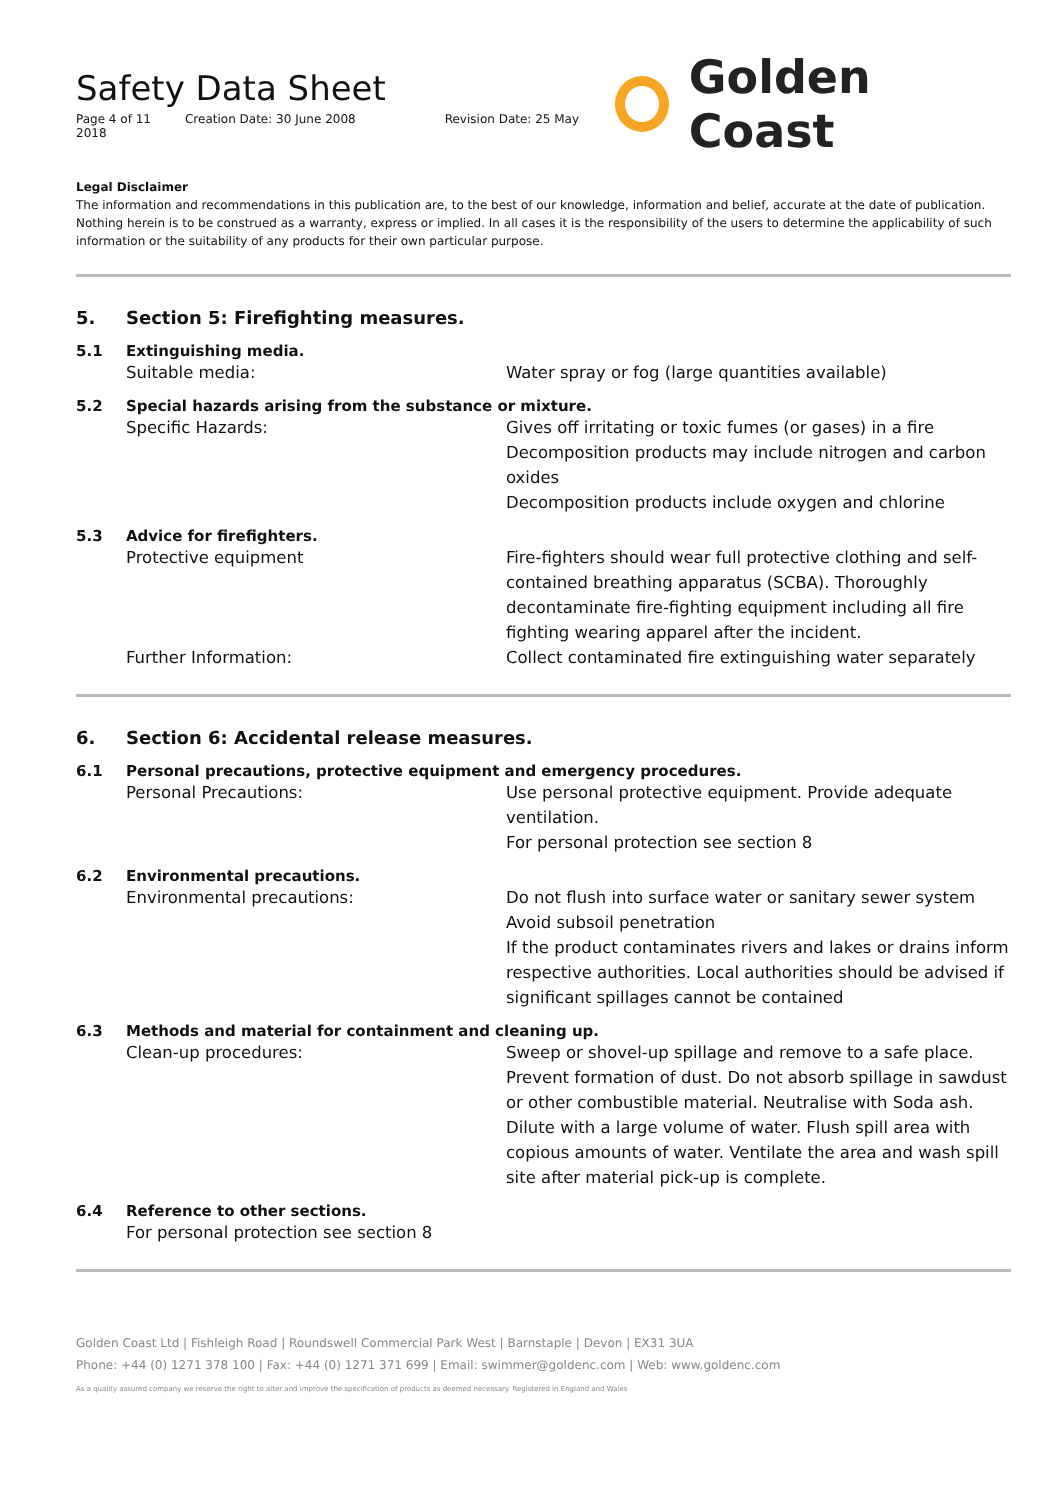Safety Data Sheet
Page 4 of 11 Creation Date: 30 June 2008 Revision Date: 25 May 2018
Golden Coast
Legal Disclaimer
The information and recommendations in this publication are, to the best of our knowledge, information and belief, accurate at the date of publication. Nothing herein is to be construed as a warranty, express or implied. In all cases it is the responsibility of the users to determine the applicability of such information or the suitability of any products for their own particular purpose.
5. Section 5: Firefighting measures.
5.1 Extinguishing media.
Suitable media: Water spray or fog (large quantities available)
5.2 Special hazards arising from the substance or mixture.
Specific Hazards: Gives off irritating or toxic fumes (or gases) in a fire
Decomposition products may include nitrogen and carbon oxides
Decomposition products include oxygen and chlorine
5.3 Advice for firefighters.
Protective equipment Fire-fighters should wear full protective clothing and self-contained breathing apparatus (SCBA). Thoroughly decontaminate fire-fighting equipment including all fire fighting wearing apparel after the incident.
Further Information: Collect contaminated fire extinguishing water separately
6. Section 6: Accidental release measures.
6.1 Personal precautions, protective equipment and emergency procedures.
Personal Precautions: Use personal protective equipment. Provide adequate ventilation.
For personal protection see section 8
6.2 Environmental precautions.
Environmental precautions: Do not flush into surface water or sanitary sewer system
Avoid subsoil penetration
If the product contaminates rivers and lakes or drains inform respective authorities. Local authorities should be advised if significant spillages cannot be contained
6.3 Methods and material for containment and cleaning up.
Clean-up procedures: Sweep or shovel-up spillage and remove to a safe place. Prevent formation of dust. Do not absorb spillage in sawdust or other combustible material. Neutralise with Soda ash. Dilute with a large volume of water. Flush spill area with copious amounts of water. Ventilate the area and wash spill site after material pick-up is complete.
6.4 Reference to other sections.
For personal protection see section 8
Golden Coast Ltd | Fishleigh Road | Roundswell Commercial Park West | Barnstaple | Devon | EX31 3UA
Phone: +44 (0) 1271 378 100 | Fax: +44 (0) 1271 371 699 | Email: swimmer@goldenc.com | Web: www.goldenc.com
As a quality assured company we reserve the right to alter and improve the specification of products as deemed necessary. Registered in England and Wales